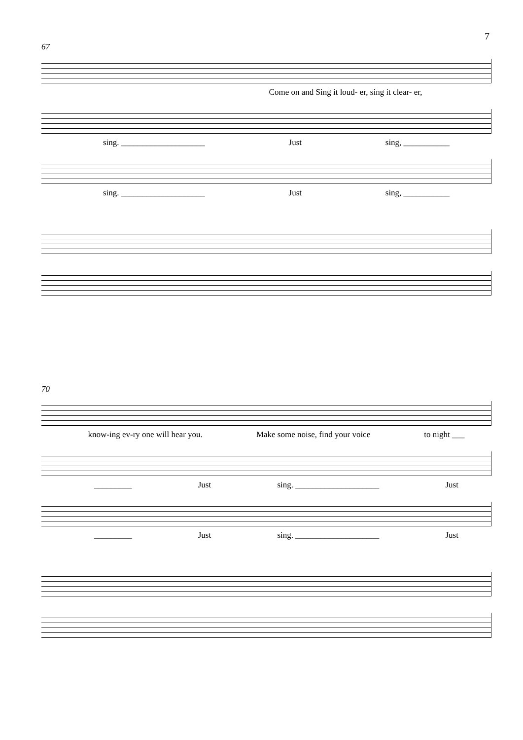7
67
Come on and Sing it loud- er, sing it clear- er,
sing. ____________________ Just sing, ___________
sing. ____________________ Just sing, ___________
70
know-ing ev-ry one will hear you. Make some noise, find your voice to night ___
_________ Just sing. ____________________ Just
_________ Just sing. ____________________ Just